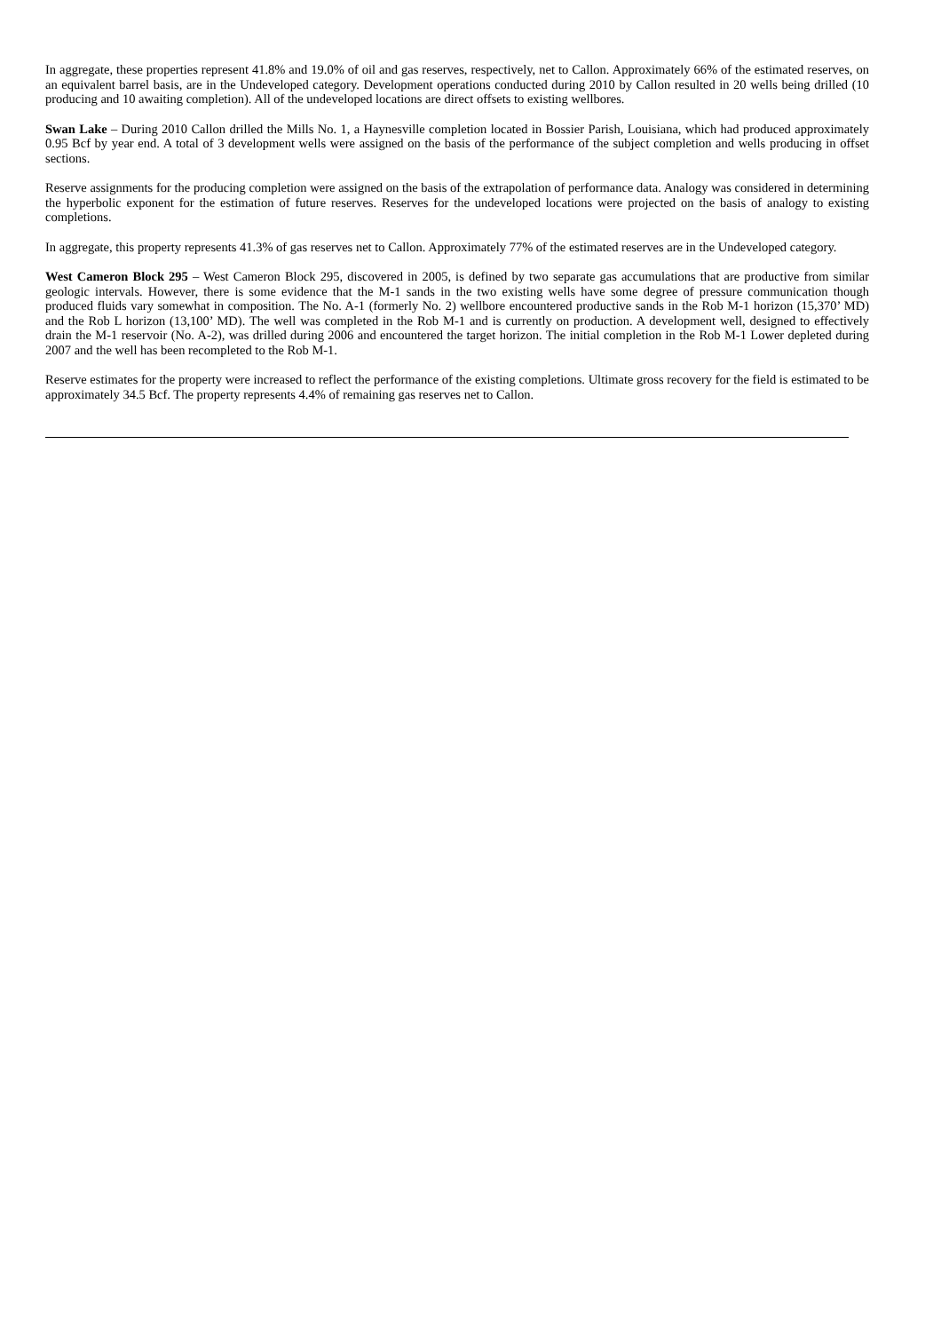In aggregate, these properties represent 41.8% and 19.0% of oil and gas reserves, respectively, net to Callon. Approximately 66% of the estimated reserves, on an equivalent barrel basis, are in the Undeveloped category. Development operations conducted during 2010 by Callon resulted in 20 wells being drilled (10 producing and 10 awaiting completion). All of the undeveloped locations are direct offsets to existing wellbores.
Swan Lake – During 2010 Callon drilled the Mills No. 1, a Haynesville completion located in Bossier Parish, Louisiana, which had produced approximately 0.95 Bcf by year end. A total of 3 development wells were assigned on the basis of the performance of the subject completion and wells producing in offset sections.
Reserve assignments for the producing completion were assigned on the basis of the extrapolation of performance data. Analogy was considered in determining the hyperbolic exponent for the estimation of future reserves. Reserves for the undeveloped locations were projected on the basis of analogy to existing completions.
In aggregate, this property represents 41.3% of gas reserves net to Callon. Approximately 77% of the estimated reserves are in the Undeveloped category.
West Cameron Block 295 – West Cameron Block 295, discovered in 2005, is defined by two separate gas accumulations that are productive from similar geologic intervals. However, there is some evidence that the M-1 sands in the two existing wells have some degree of pressure communication though produced fluids vary somewhat in composition. The No. A-1 (formerly No. 2) wellbore encountered productive sands in the Rob M-1 horizon (15,370’ MD) and the Rob L horizon (13,100’ MD). The well was completed in the Rob M-1 and is currently on production. A development well, designed to effectively drain the M-1 reservoir (No. A-2), was drilled during 2006 and encountered the target horizon. The initial completion in the Rob M-1 Lower depleted during 2007 and the well has been recompleted to the Rob M-1.
Reserve estimates for the property were increased to reflect the performance of the existing completions. Ultimate gross recovery for the field is estimated to be approximately 34.5 Bcf. The property represents 4.4% of remaining gas reserves net to Callon.